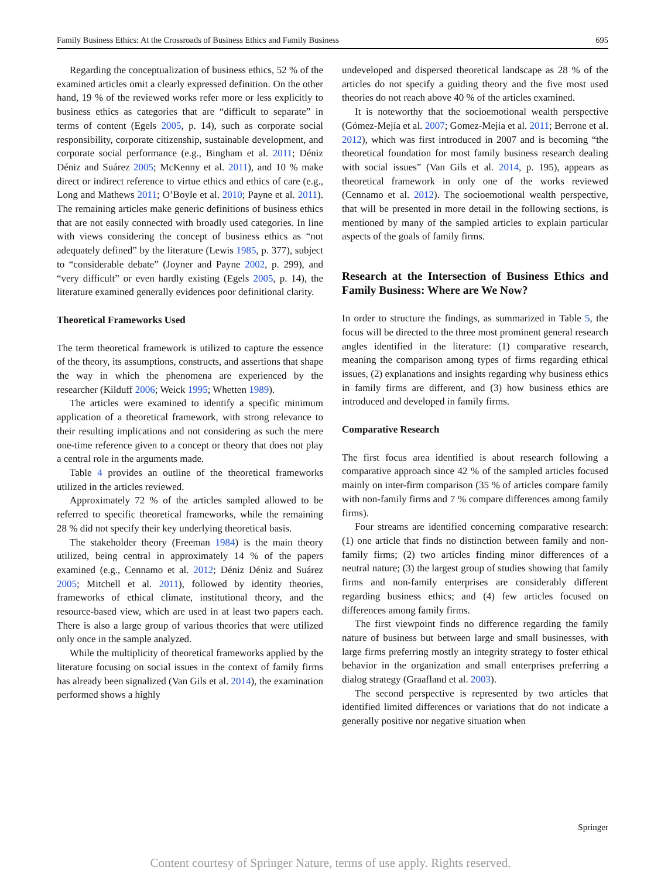Family Business Ethics: At the Crossroads of Business Ethics and Family Business 695
Regarding the conceptualization of business ethics, 52 % of the examined articles omit a clearly expressed definition. On the other hand, 19 % of the reviewed works refer more or less explicitly to business ethics as categories that are “difficult to separate” in terms of content (Egels 2005, p. 14), such as corporate social responsibility, corporate citizenship, sustainable development, and corporate social performance (e.g., Bingham et al. 2011; Déniz Déniz and Suárez 2005; McKenny et al. 2011), and 10 % make direct or indirect reference to virtue ethics and ethics of care (e.g., Long and Mathews 2011; O’Boyle et al. 2010; Payne et al. 2011). The remaining articles make generic definitions of business ethics that are not easily connected with broadly used categories. In line with views considering the concept of business ethics as “not adequately defined” by the literature (Lewis 1985, p. 377), subject to “considerable debate” (Joyner and Payne 2002, p. 299), and “very difficult” or even hardly existing (Egels 2005, p. 14), the literature examined generally evidences poor definitional clarity.
Theoretical Frameworks Used
The term theoretical framework is utilized to capture the essence of the theory, its assumptions, constructs, and assertions that shape the way in which the phenomena are experienced by the researcher (Kilduff 2006; Weick 1995; Whetten 1989).
The articles were examined to identify a specific minimum application of a theoretical framework, with strong relevance to their resulting implications and not considering as such the mere one-time reference given to a concept or theory that does not play a central role in the arguments made.
Table 4 provides an outline of the theoretical frameworks utilized in the articles reviewed.
Approximately 72 % of the articles sampled allowed to be referred to specific theoretical frameworks, while the remaining 28 % did not specify their key underlying theoretical basis.
The stakeholder theory (Freeman 1984) is the main theory utilized, being central in approximately 14 % of the papers examined (e.g., Cennamo et al. 2012; Déniz Déniz and Suárez 2005; Mitchell et al. 2011), followed by identity theories, frameworks of ethical climate, institutional theory, and the resource-based view, which are used in at least two papers each. There is also a large group of various theories that were utilized only once in the sample analyzed.
While the multiplicity of theoretical frameworks applied by the literature focusing on social issues in the context of family firms has already been signalized (Van Gils et al. 2014), the examination performed shows a highly
undeveloped and dispersed theoretical landscape as 28 % of the articles do not specify a guiding theory and the five most used theories do not reach above 40 % of the articles examined.
It is noteworthy that the socioemotional wealth perspective (Gómez-Mejía et al. 2007; Gomez-Mejia et al. 2011; Berrone et al. 2012), which was first introduced in 2007 and is becoming “the theoretical foundation for most family business research dealing with social issues” (Van Gils et al. 2014, p. 195), appears as theoretical framework in only one of the works reviewed (Cennamo et al. 2012). The socioemotional wealth perspective, that will be presented in more detail in the following sections, is mentioned by many of the sampled articles to explain particular aspects of the goals of family firms.
Research at the Intersection of Business Ethics and Family Business: Where are We Now?
In order to structure the findings, as summarized in Table 5, the focus will be directed to the three most prominent general research angles identified in the literature: (1) comparative research, meaning the comparison among types of firms regarding ethical issues, (2) explanations and insights regarding why business ethics in family firms are different, and (3) how business ethics are introduced and developed in family firms.
Comparative Research
The first focus area identified is about research following a comparative approach since 42 % of the sampled articles focused mainly on inter-firm comparison (35 % of articles compare family with non-family firms and 7 % compare differences among family firms).
Four streams are identified concerning comparative research: (1) one article that finds no distinction between family and non-family firms; (2) two articles finding minor differences of a neutral nature; (3) the largest group of studies showing that family firms and non-family enterprises are considerably different regarding business ethics; and (4) few articles focused on differences among family firms.
The first viewpoint finds no difference regarding the family nature of business but between large and small businesses, with large firms preferring mostly an integrity strategy to foster ethical behavior in the organization and small enterprises preferring a dialog strategy (Graafland et al. 2003).
The second perspective is represented by two articles that identified limited differences or variations that do not indicate a generally positive nor negative situation when
Springer
Content courtesy of Springer Nature, terms of use apply. Rights reserved.